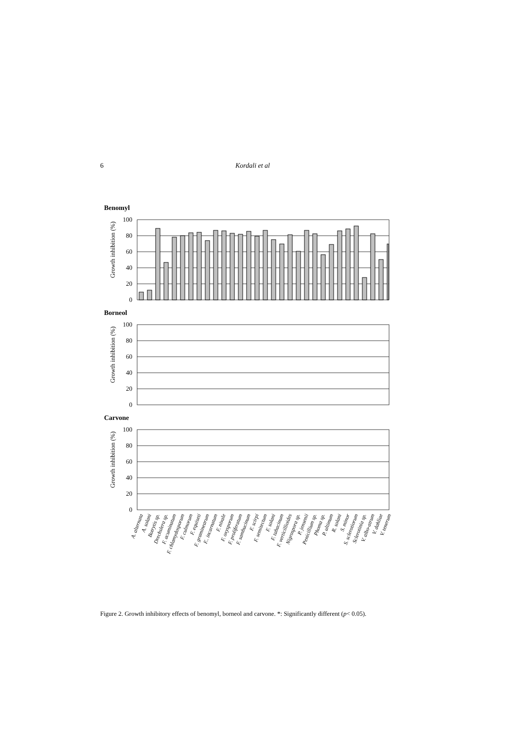6 Kordali et al
Benomyl
Growth inhibition (%)
100
80
60
40
20
0
Borneol
Growth inhibition (%)
100
80
60
40
20
0
Carvone
Growth inhibition (%)
100
80
60
40
20
0
A. alternata
A. solani
Botrytis sp.
Drechslera sp.
F. acuminatum
F. chlamydosporum
F. culmorum
F. equiseti
F. graminearum
F.. incarnatum
F. nivale
F. oxysporum
F. proliferatum
F. sambucinum
F. scirpi
F. semitectum
F. solani
F. tabacinum
F. verticillioides
Nigrospora sp.
P. jensenii
Penicillium sp.
Phoma sp.
P. ultimum
R. solani
S. minor
S. sclerotiorum
Sclerotinia sp.
V. albo-atrum
V. dahliae
V. tenerum
Figure 2. Growth inhibitory effects of benomyl, borneol and carvone. *: Significantly different (p< 0.05).